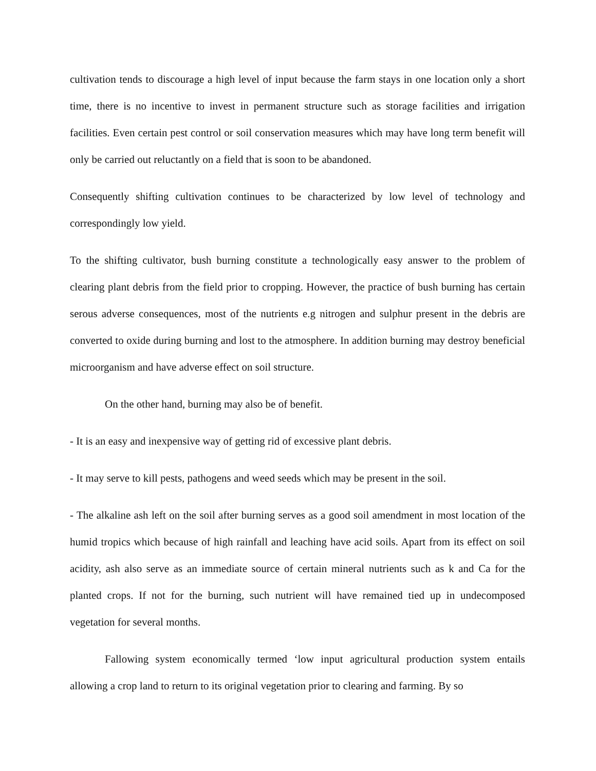cultivation tends to discourage a high level of input because the farm stays in one location only a short time, there is no incentive to invest in permanent structure such as storage facilities and irrigation facilities. Even certain pest control or soil conservation measures which may have long term benefit will only be carried out reluctantly on a field that is soon to be abandoned.
Consequently shifting cultivation continues to be characterized by low level of technology and correspondingly low yield.
To the shifting cultivator, bush burning constitute a technologically easy answer to the problem of clearing plant debris from the field prior to cropping. However, the practice of bush burning has certain serous adverse consequences, most of the nutrients e.g nitrogen and sulphur present in the debris are converted to oxide during burning and lost to the atmosphere. In addition burning may destroy beneficial microorganism and have adverse effect on soil structure.
On the other hand, burning may also be of benefit.
- It is an easy and inexpensive way of getting rid of excessive plant debris.
- It may serve to kill pests, pathogens and weed seeds which may be present in the soil.
- The alkaline ash left on the soil after burning serves as a good soil amendment in most location of the humid tropics which because of high rainfall and leaching have acid soils. Apart from its effect on soil acidity, ash also serve as an immediate source of certain mineral nutrients such as k and Ca for the planted crops. If not for the burning, such nutrient will have remained tied up in undecomposed vegetation for several months.
Fallowing system economically termed ‘low input agricultural production system entails allowing a crop land to return to its original vegetation prior to clearing and farming. By so